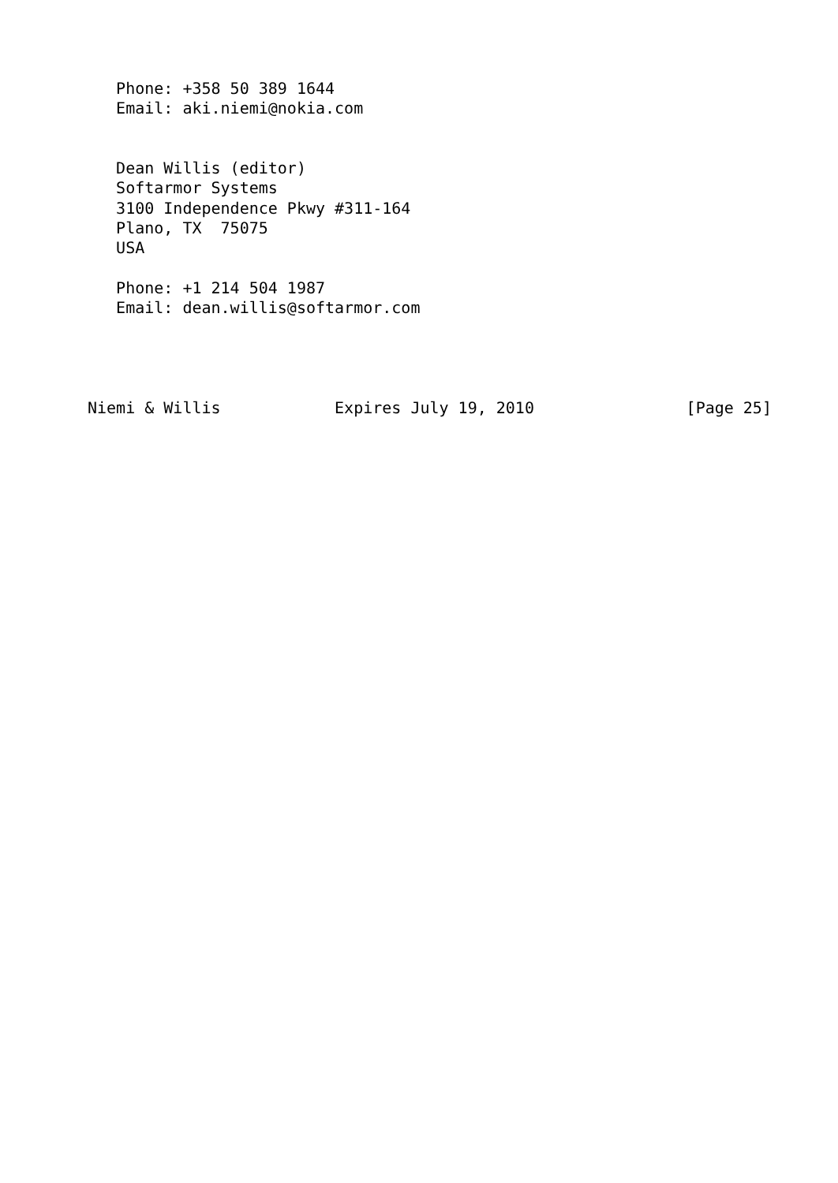Phone: +358 50 389 1644
   Email: aki.niemi@nokia.com


   Dean Willis (editor)
   Softarmor Systems
   3100 Independence Pkwy #311-164
   Plano, TX  75075
   USA

   Phone: +1 214 504 1987
   Email: dean.willis@softarmor.com




Niemi & Willis            Expires July 19, 2010                [Page 25]